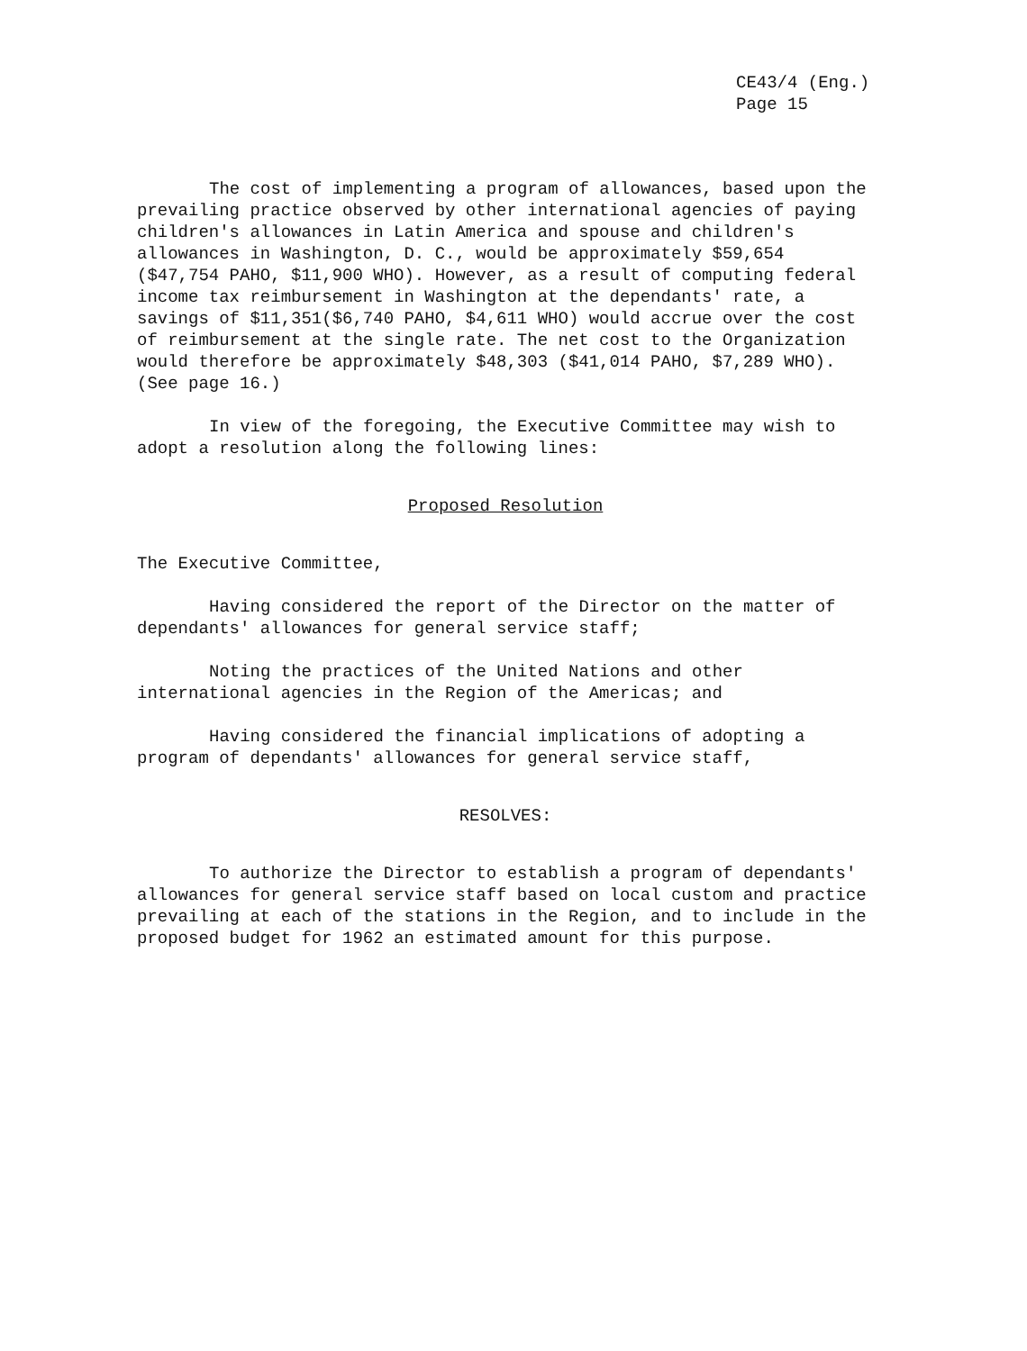CE43/4 (Eng.)
Page 15
The cost of implementing a program of allowances, based upon the prevailing practice observed by other international agencies of paying children's allowances in Latin America and spouse and children's allowances in Washington, D. C., would be approximately $59,654 ($47,754 PAHO, $11,900 WHO). However, as a result of computing federal income tax reimbursement in Washington at the dependants' rate, a savings of $11,351($6,740 PAHO, $4,611 WHO) would accrue over the cost of reimbursement at the single rate. The net cost to the Organization would therefore be approximately $48,303 ($41,014 PAHO, $7,289 WHO). (See page 16.)
In view of the foregoing, the Executive Committee may wish to adopt a resolution along the following lines:
Proposed Resolution
The Executive Committee,
Having considered the report of the Director on the matter of dependants' allowances for general service staff;
Noting the practices of the United Nations and other international agencies in the Region of the Americas; and
Having considered the financial implications of adopting a program of dependants' allowances for general service staff,
RESOLVES:
To authorize the Director to establish a program of dependants' allowances for general service staff based on local custom and practice prevailing at each of the stations in the Region, and to include in the proposed budget for 1962 an estimated amount for this purpose.